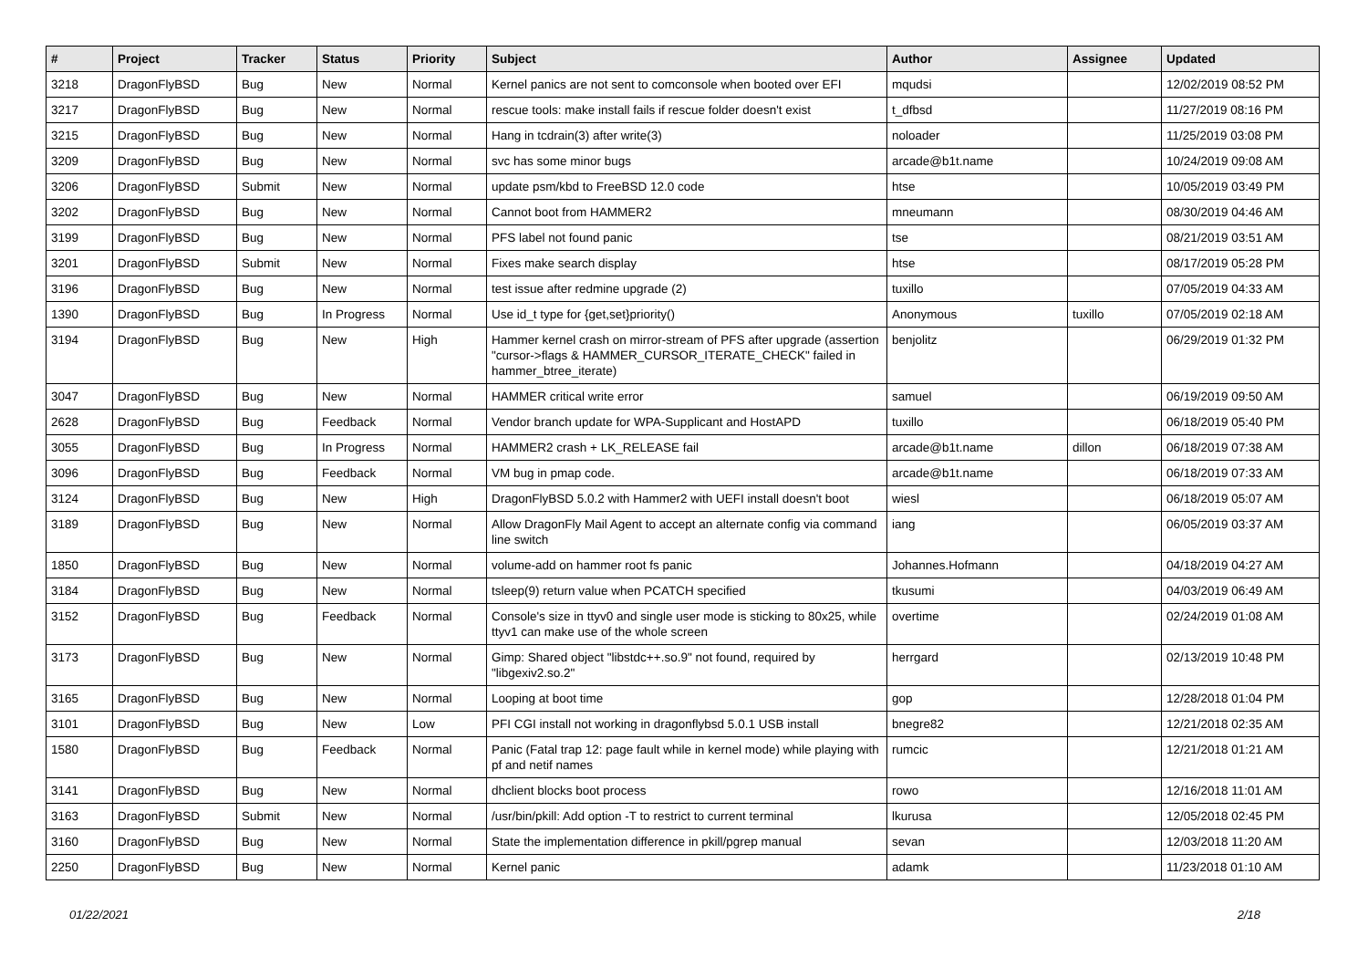| # | Project | Tracker | Status | Priority | Subject | Author | Assignee | Updated |
| --- | --- | --- | --- | --- | --- | --- | --- | --- |
| 3218 | DragonFlyBSD | Bug | New | Normal | Kernel panics are not sent to comconsole when booted over EFI | mqudsi | | 12/02/2019 08:52 PM |
| 3217 | DragonFlyBSD | Bug | New | Normal | rescue tools: make install fails if rescue folder doesn't exist | t_dfbsd | | 11/27/2019 08:16 PM |
| 3215 | DragonFlyBSD | Bug | New | Normal | Hang in tcdrain(3) after write(3) | noloader | | 11/25/2019 03:08 PM |
| 3209 | DragonFlyBSD | Bug | New | Normal | svc has some minor bugs | arcade@b1t.name | | 10/24/2019 09:08 AM |
| 3206 | DragonFlyBSD | Submit | New | Normal | update psm/kbd to FreeBSD 12.0 code | htse | | 10/05/2019 03:49 PM |
| 3202 | DragonFlyBSD | Bug | New | Normal | Cannot boot from HAMMER2 | mneumann | | 08/30/2019 04:46 AM |
| 3199 | DragonFlyBSD | Bug | New | Normal | PFS label not found panic | tse | | 08/21/2019 03:51 AM |
| 3201 | DragonFlyBSD | Submit | New | Normal | Fixes make search display | htse | | 08/17/2019 05:28 PM |
| 3196 | DragonFlyBSD | Bug | New | Normal | test issue after redmine upgrade (2) | tuxillo | | 07/05/2019 04:33 AM |
| 1390 | DragonFlyBSD | Bug | In Progress | Normal | Use id_t type for {get,set}priority() | Anonymous | tuxillo | 07/05/2019 02:18 AM |
| 3194 | DragonFlyBSD | Bug | New | High | Hammer kernel crash on mirror-stream of PFS after upgrade (assertion "cursor->flags & HAMMER_CURSOR_ITERATE_CHECK" failed in hammer_btree_iterate) | benjolitz | | 06/29/2019 01:32 PM |
| 3047 | DragonFlyBSD | Bug | New | Normal | HAMMER critical write error | samuel | | 06/19/2019 09:50 AM |
| 2628 | DragonFlyBSD | Bug | Feedback | Normal | Vendor branch update for WPA-Supplicant and HostAPD | tuxillo | | 06/18/2019 05:40 PM |
| 3055 | DragonFlyBSD | Bug | In Progress | Normal | HAMMER2 crash + LK_RELEASE fail | arcade@b1t.name | dillon | 06/18/2019 07:38 AM |
| 3096 | DragonFlyBSD | Bug | Feedback | Normal | VM bug in pmap code. | arcade@b1t.name | | 06/18/2019 07:33 AM |
| 3124 | DragonFlyBSD | Bug | New | High | DragonFlyBSD 5.0.2 with Hammer2 with UEFI install doesn't boot | wiesl | | 06/18/2019 05:07 AM |
| 3189 | DragonFlyBSD | Bug | New | Normal | Allow DragonFly Mail Agent to accept an alternate config via command line switch | iang | | 06/05/2019 03:37 AM |
| 1850 | DragonFlyBSD | Bug | New | Normal | volume-add on hammer root fs panic | Johannes.Hofmann | | 04/18/2019 04:27 AM |
| 3184 | DragonFlyBSD | Bug | New | Normal | tsleep(9) return value when PCATCH specified | tkusumi | | 04/03/2019 06:49 AM |
| 3152 | DragonFlyBSD | Bug | Feedback | Normal | Console's size in ttyv0 and single user mode is sticking to 80x25, while ttyv1 can make use of the whole screen | overtime | | 02/24/2019 01:08 AM |
| 3173 | DragonFlyBSD | Bug | New | Normal | Gimp: Shared object "libstdc++.so.9" not found, required by "libgexiv2.so.2" | herrgard | | 02/13/2019 10:48 PM |
| 3165 | DragonFlyBSD | Bug | New | Normal | Looping at boot time | gop | | 12/28/2018 01:04 PM |
| 3101 | DragonFlyBSD | Bug | New | Low | PFI CGI install not working in dragonflybsd 5.0.1 USB install | bnegre82 | | 12/21/2018 02:35 AM |
| 1580 | DragonFlyBSD | Bug | Feedback | Normal | Panic (Fatal trap 12: page fault while in kernel mode) while playing with pf and netif names | rumcic | | 12/21/2018 01:21 AM |
| 3141 | DragonFlyBSD | Bug | New | Normal | dhclient blocks boot process | rowo | | 12/16/2018 11:01 AM |
| 3163 | DragonFlyBSD | Submit | New | Normal | /usr/bin/pkill: Add option -T to restrict to current terminal | lkurusa | | 12/05/2018 02:45 PM |
| 3160 | DragonFlyBSD | Bug | New | Normal | State the implementation difference in pkill/pgrep manual | sevan | | 12/03/2018 11:20 AM |
| 2250 | DragonFlyBSD | Bug | New | Normal | Kernel panic | adamk | | 11/23/2018 01:10 AM |
01/22/2021 2/18